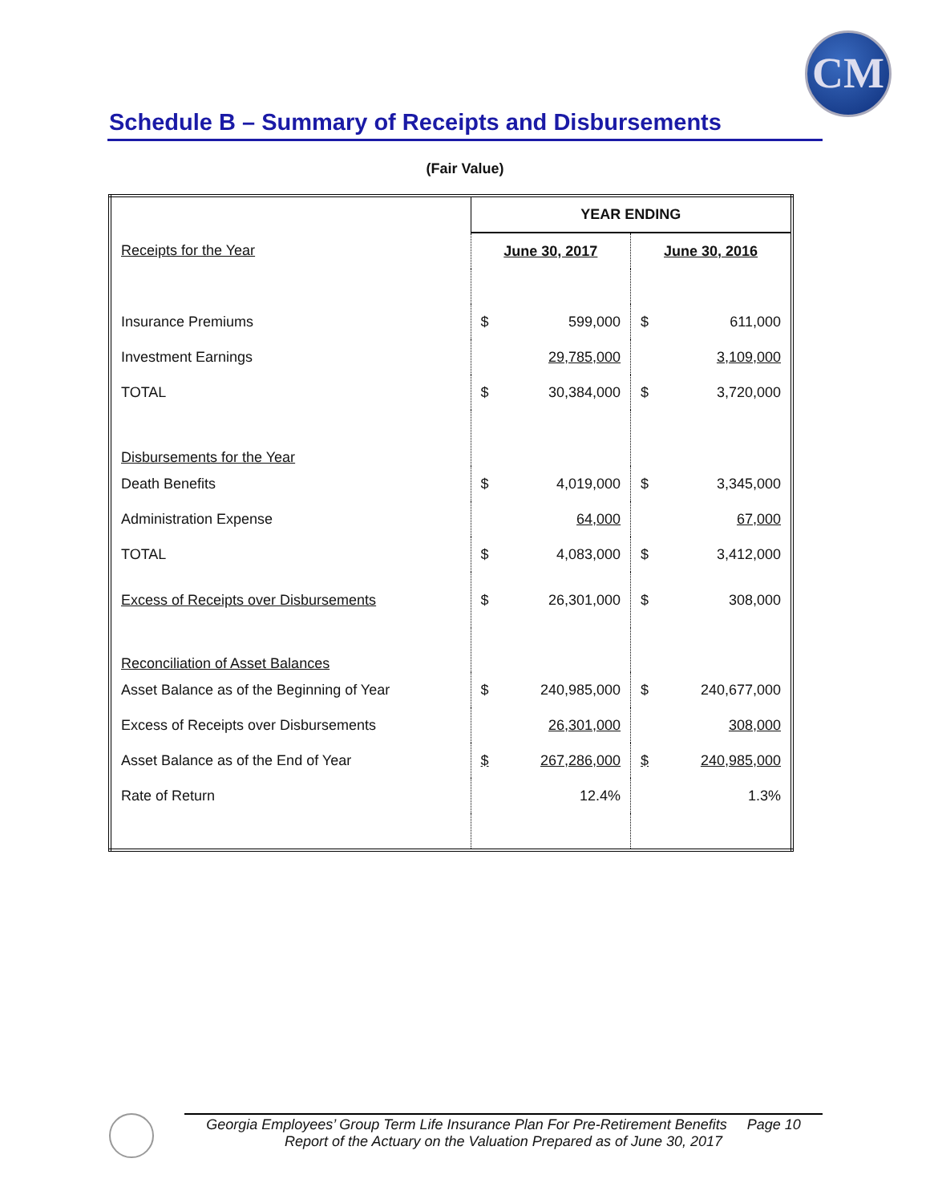CM
Schedule B – Summary of Receipts and Disbursements
(Fair Value)
| | YEAR ENDING | | | |
| Receipts for the Year | June 30, 2017 | | June 30, 2016 | |
| Insurance Premiums | $ | 599,000 | $ | 611,000 |
| Investment Earnings | | 29,785,000 | | 3,109,000 |
| TOTAL | $ | 30,384,000 | $ | 3,720,000 |
| Disbursements for the Year | | | | |
| Death Benefits | $ | 4,019,000 | $ | 3,345,000 |
| Administration Expense | | 64,000 | | 67,000 |
| TOTAL | $ | 4,083,000 | $ | 3,412,000 |
| Excess of Receipts over Disbursements | $ | 26,301,000 | $ | 308,000 |
| Reconciliation of Asset Balances | | | | |
| Asset Balance as of the Beginning of Year | $ | 240,985,000 | $ | 240,677,000 |
| Excess of Receipts over Disbursements | | 26,301,000 | | 308,000 |
| Asset Balance as of the End of Year | $ | 267,286,000 | $ | 240,985,000 |
| Rate of Return | | 12.4% | | 1.3% |
Georgia Employees’ Group Term Life Insurance Plan For Pre-Retirement Benefits Page 10
Report of the Actuary on the Valuation Prepared as of June 30, 2017